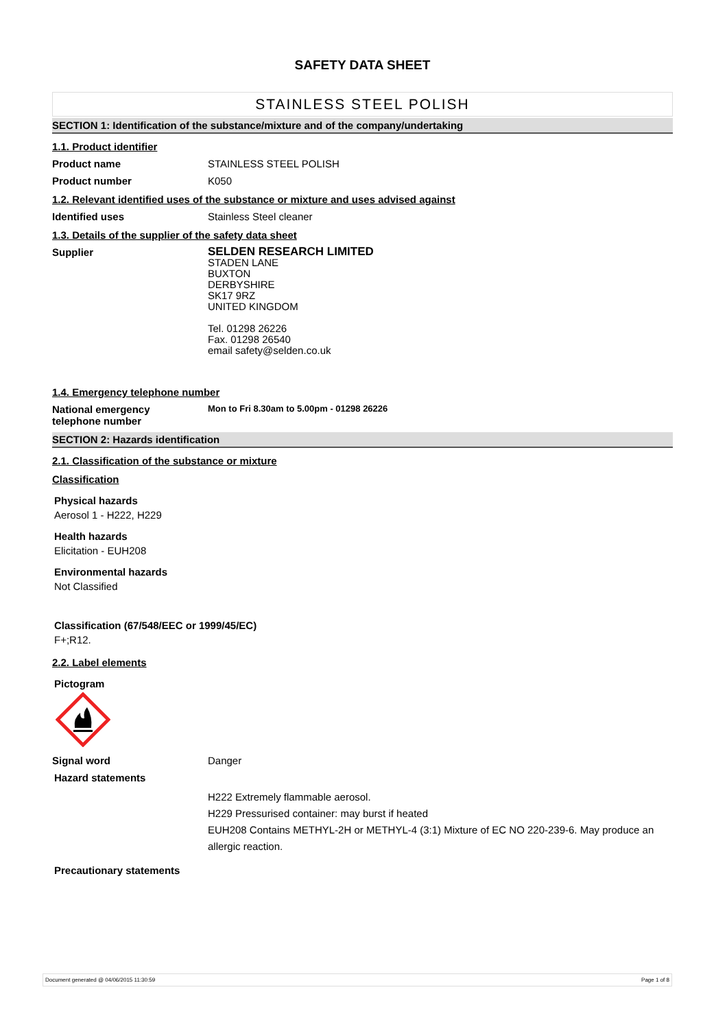SAFETY DATA SHEET
STAINLESS STEEL POLISH
SECTION 1: Identification of the substance/mixture and of the company/undertaking
1.1. Product identifier
Product name STAINLESS STEEL POLISH
Product number K050
1.2. Relevant identified uses of the substance or mixture and uses advised against
Identified uses Stainless Steel cleaner
1.3. Details of the supplier of the safety data sheet
Supplier
SELDEN RESEARCH LIMITED
STADEN LANE
BUXTON
DERBYSHIRE
SK17 9RZ
UNITED KINGDOM
Tel. 01298 26226
Fax. 01298 26540
email safety@selden.co.uk
1.4. Emergency telephone number
National emergency
telephone number
Mon to Fri 8.30am to 5.00pm - 01298 26226
SECTION 2: Hazards identification
2.1. Classification of the substance or mixture
Classification
Physical hazards
Aerosol 1 - H222, H229
Health hazards
Elicitation - EUH208
Environmental hazards
Not Classified
Classification (67/548/EEC or 1999/45/EC)
F+;R12.
2.2. Label elements
Pictogram
Signal word Danger
Hazard statements
H222 Extremely flammable aerosol.
H229 Pressurised container: may burst if heated
EUH208 Contains METHYL-2H or METHYL-4 (3:1) Mixture of EC NO 220-239-6. May produce an allergic reaction.
Precautionary statements
Document generated @ 04/06/2015 11:30:59 Page 1 of 8